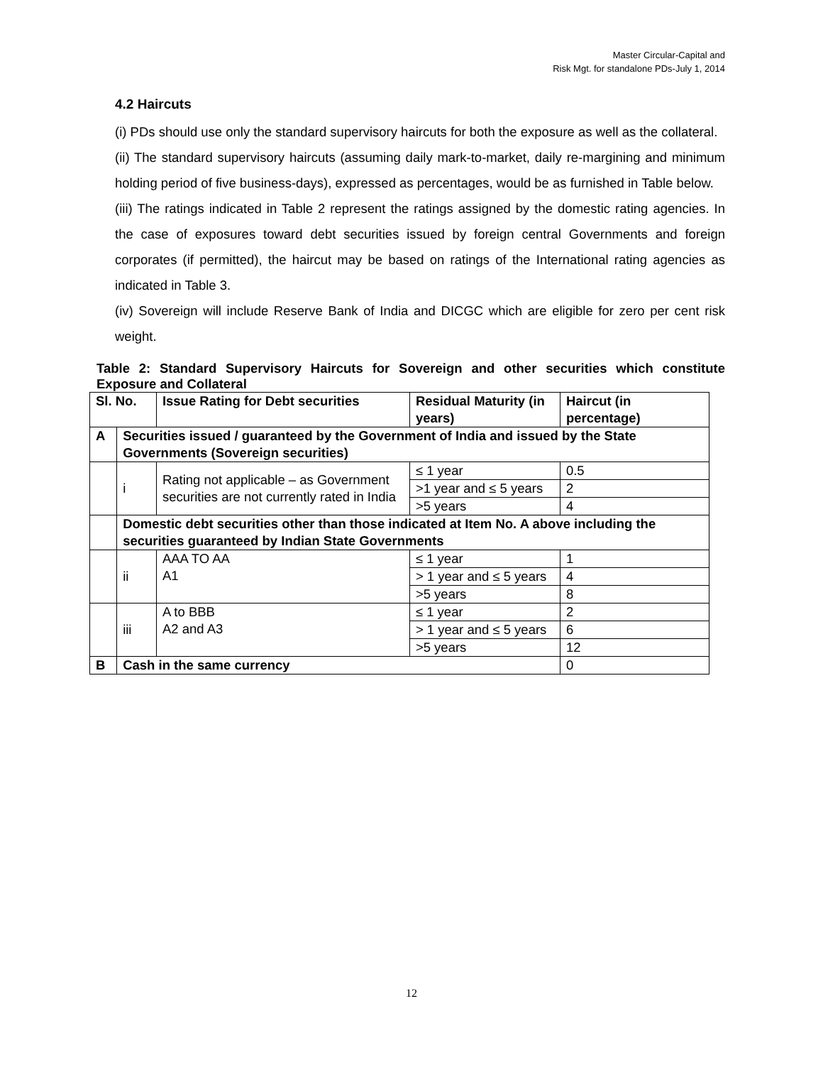Master Circular-Capital and
Risk Mgt. for standalone PDs-July 1, 2014
4.2 Haircuts
(i) PDs should use only the standard supervisory haircuts for both the exposure as well as the collateral.
(ii) The standard supervisory haircuts (assuming daily mark-to-market, daily re-margining and minimum holding period of five business-days), expressed as percentages, would be as furnished in Table below.
(iii) The ratings indicated in Table 2 represent the ratings assigned by the domestic rating agencies. In the case of exposures toward debt securities issued by foreign central Governments and foreign corporates (if permitted), the haircut may be based on ratings of the International rating agencies as indicated in Table 3.
(iv) Sovereign will include Reserve Bank of India and DICGC which are eligible for zero per cent risk weight.
Table 2: Standard Supervisory Haircuts for Sovereign and other securities which constitute Exposure and Collateral
| Sl. No. | | Issue Rating for Debt securities | Residual Maturity (in years) | Haircut (in percentage) |
| A | Securities issued / guaranteed by the Government of India and issued by the State Governments (Sovereign securities) | | | |
| | i | Rating not applicable – as Government securities are not currently rated in India | ≤ 1 year | 0.5 |
| | | | >1 year and ≤ 5 years | 2 |
| | | | >5 years | 4 |
| | Domestic debt securities other than those indicated at Item No. A above including the securities guaranteed by Indian State Governments | | | |
| | ii | AAA TO AA A1 | ≤ 1 year | 1 |
| | | | > 1 year and ≤ 5 years | 4 |
| | | | >5 years | 8 |
| | iii | A to BBB A2 and A3 | ≤ 1 year | 2 |
| | | | > 1 year and ≤ 5 years | 6 |
| | | | >5 years | 12 |
| B | Cash in the same currency | | | 0 |
12